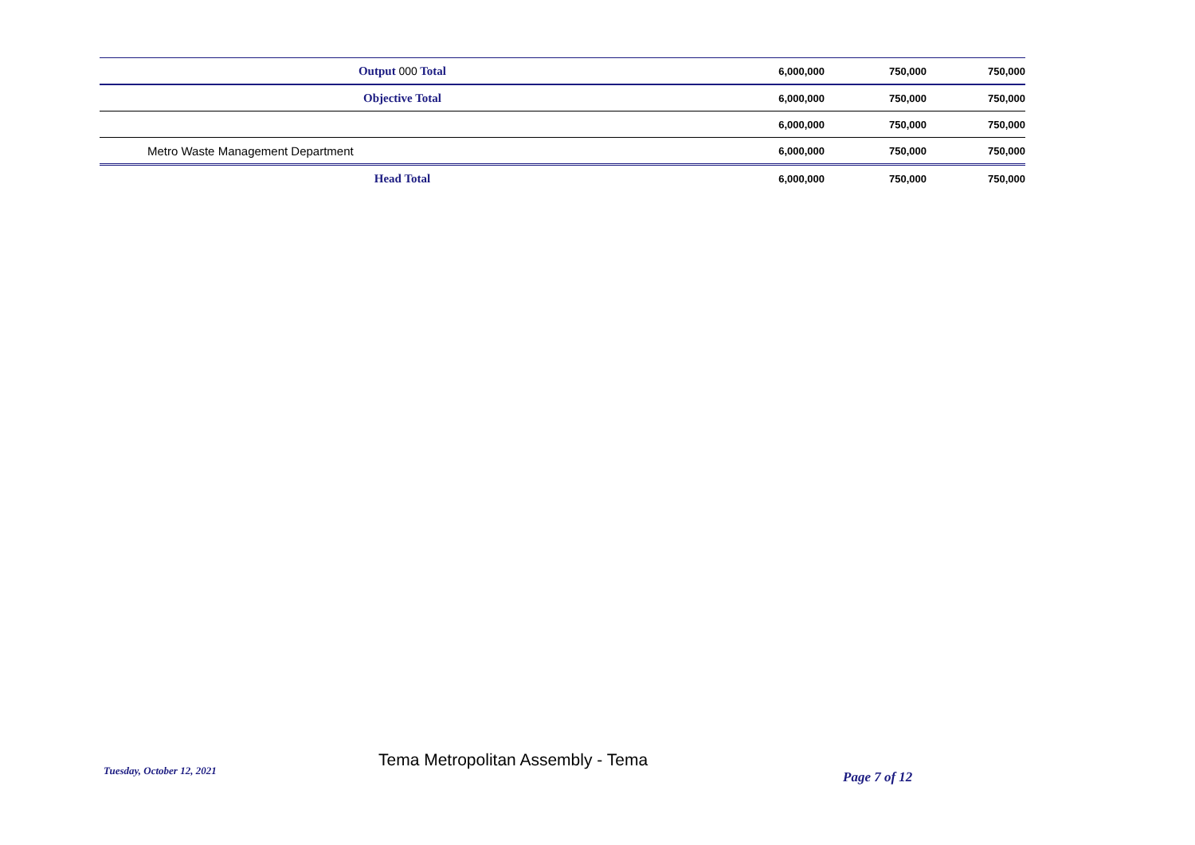| | Output 000 Total | 6,000,000 | 750,000 | 750,000 |
| | Objective Total | 6,000,000 | 750,000 | 750,000 |
| | | 6,000,000 | 750,000 | 750,000 |
| Metro Waste Management Department | | 6,000,000 | 750,000 | 750,000 |
| | Head Total | 6,000,000 | 750,000 | 750,000 |
Tuesday, October 12, 2021
Tema Metropolitan Assembly - Tema
Page 7 of 12